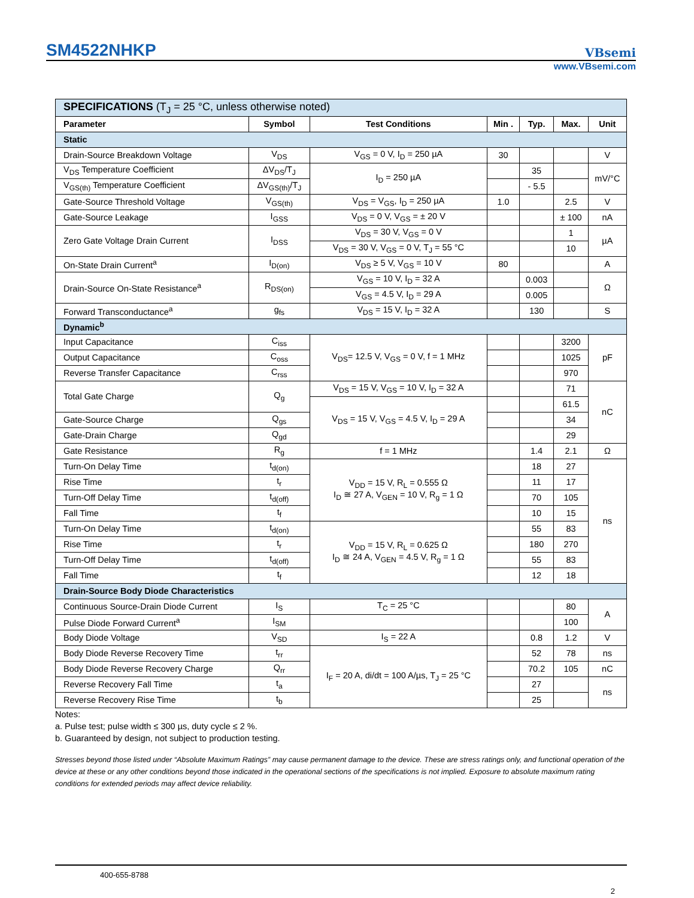SM4522NHKP
VBsemi
www.VBsemi.com
| SPECIFICATIONS (T<sub>J</sub> = 25 °C, unless otherwise noted) | | | | | | |
| Parameter | Symbol | Test Conditions | Min . | Typ. | Max. | Unit |
| Static | | | | | | |
| Drain-Source Breakdown Voltage | V<sub>DS</sub> | V<sub>GS</sub> = 0 V, I<sub>D</sub> = 250 µA | 30 | | | V |
| V<sub>DS</sub> Temperature Coefficient | ΔV<sub>DS</sub>/T<sub>J</sub> | I<sub>D</sub> = 250 µA | | 35 | | mV/°C |
| V<sub>GS(th)</sub> Temperature Coefficient | ΔV<sub>GS(th)</sub>/T<sub>J</sub> | | | - 5.5 | | |
| Gate-Source Threshold Voltage | V<sub>GS(th)</sub> | V<sub>DS</sub> = V<sub>GS</sub>, I<sub>D</sub> = 250 µA | 1.0 | | 2.5 | V |
| Gate-Source Leakage | I<sub>GSS</sub> | V<sub>DS</sub> = 0 V, V<sub>GS</sub> = ± 20 V | | | ± 100 | nA |
| Zero Gate Voltage Drain Current | I<sub>DSS</sub> | V<sub>DS</sub> = 30 V, V<sub>GS</sub> = 0 V | | | 1 | µA |
| | | V<sub>DS</sub> = 30 V, V<sub>GS</sub> = 0 V, T<sub>J</sub> = 55 °C | | | 10 | |
| On-State Drain Current<sup>a</sup> | I<sub>D(on)</sub> | V<sub>DS</sub> ≥ 5 V, V<sub>GS</sub> = 10 V | 80 | | | A |
| Drain-Source On-State Resistance<sup>a</sup> | R<sub>DS(on)</sub> | V<sub>GS</sub> = 10 V, I<sub>D</sub> = 32 A | | 0.003 | | Ω |
| | | V<sub>GS</sub> = 4.5 V, I<sub>D</sub> = 29 A | | 0.005 | | |
| Forward Transconductance<sup>a</sup> | g<sub>fs</sub> | V<sub>DS</sub> = 15 V, I<sub>D</sub> = 32 A | | 130 | | S |
| Dynamic<sup>b</sup> | | | | | | |
| Input Capacitance | C<sub>iss</sub> | V<sub>DS</sub>= 12.5 V, V<sub>GS</sub> = 0 V, f = 1 MHz | | | 3200 | pF |
| Output Capacitance | C<sub>oss</sub> | | | | 1025 | |
| Reverse Transfer Capacitance | C<sub>rss</sub> | | | | 970 | |
| Total Gate Charge | Q<sub>g</sub> | V<sub>DS</sub> = 15 V, V<sub>GS</sub> = 10 V, I<sub>D</sub> = 32 A | | | 71 | nC |
| | | V<sub>DS</sub> = 15 V, V<sub>GS</sub> = 4.5 V, I<sub>D</sub> = 29 A | | | 61.5 | |
| Gate-Source Charge | Q<sub>gs</sub> | | | | 34 | |
| Gate-Drain Charge | Q<sub>gd</sub> | | | | 29 | |
| Gate Resistance | R<sub>g</sub> | f = 1 MHz | | 1.4 | 2.1 | Ω |
| Turn-On Delay Time | t<sub>d(on)</sub> | V<sub>DD</sub> = 15 V, R<sub>L</sub> = 0.555 Ω I<sub>D</sub> ≅ 27 A, V<sub>GEN</sub> = 10 V, R<sub>g</sub> = 1 Ω | | 18 | 27 | ns |
| Rise Time | t<sub>r</sub> | | | 11 | 17 | |
| Turn-Off Delay Time | t<sub>d(off)</sub> | | | 70 | 105 | |
| Fall Time | t<sub>f</sub> | | | 10 | 15 | |
| Turn-On Delay Time | t<sub>d(on)</sub> | V<sub>DD</sub> = 15 V, R<sub>L</sub> = 0.625 Ω I<sub>D</sub> ≅ 24 A, V<sub>GEN</sub> = 4.5 V, R<sub>g</sub> = 1 Ω | | 55 | 83 | |
| Rise Time | t<sub>r</sub> | | | 180 | 270 | |
| Turn-Off Delay Time | t<sub>d(off)</sub> | | | 55 | 83 | |
| Fall Time | t<sub>f</sub> | | | 12 | 18 | |
| Drain-Source Body Diode Characteristics | | | | | | |
| Continuous Source-Drain Diode Current | I<sub>S</sub> | T<sub>C</sub> = 25 °C | | | 80 | A |
| Pulse Diode Forward Current<sup>a</sup> | I<sub>SM</sub> | | | | 100 | |
| Body Diode Voltage | V<sub>SD</sub> | I<sub>S</sub> = 22 A | | 0.8 | 1.2 | V |
| Body Diode Reverse Recovery Time | t<sub>rr</sub> | I<sub>F</sub> = 20 A, di/dt = 100 A/µs, T<sub>J</sub> = 25 °C | | 52 | 78 | ns |
| Body Diode Reverse Recovery Charge | Q<sub>rr</sub> | | | 70.2 | 105 | nC |
| Reverse Recovery Fall Time | t<sub>a</sub> | | | 27 | | ns |
| Reverse Recovery Rise Time | t<sub>b</sub> | | | 25 | | |
Notes:
a. Pulse test; pulse width ≤ 300 µs, duty cycle ≤ 2 %.
b. Guaranteed by design, not subject to production testing.
Stresses beyond those listed under “Absolute Maximum Ratings” may cause permanent damage to the device. These are stress ratings only, and functional operation of the device at these or any other conditions beyond those indicated in the operational sections of the specifications is not implied. Exposure to absolute maximum rating conditions for extended periods may affect device reliability.
400-655-8788
2